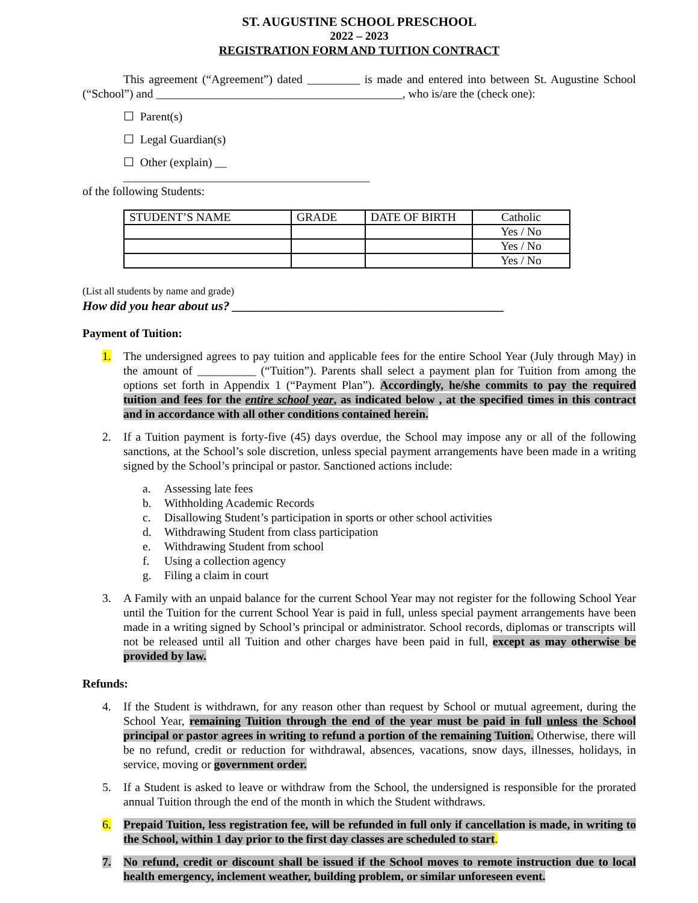ST. AUGUSTINE SCHOOL PRESCHOOL
2022 – 2023
REGISTRATION FORM AND TUITION CONTRACT
This agreement (“Agreement”) dated _________ is made and entered into between St. Augustine School (“School”) and __________________________________________, who is/are the (check one):
☐ Parent(s)
☐ Legal Guardian(s)
☐ Other (explain) __
__________________________________________
of the following Students:
| STUDENT’S NAME | GRADE | DATE OF BIRTH | Catholic |
| | | | Yes / No |
| | | | Yes / No |
| | | | Yes / No |
(List all students by name and grade)
How did you hear about us? ___________________________________________
Payment of Tuition:
1. The undersigned agrees to pay tuition and applicable fees for the entire School Year (July through May) in the amount of __________ (“Tuition”). Parents shall select a payment plan for Tuition from among the options set forth in Appendix 1 (“Payment Plan”). Accordingly, he/she commits to pay the required tuition and fees for the entire school year, as indicated below , at the specified times in this contract and in accordance with all other conditions contained herein.
2. If a Tuition payment is forty-five (45) days overdue, the School may impose any or all of the following sanctions, at the School’s sole discretion, unless special payment arrangements have been made in a writing signed by the School’s principal or pastor. Sanctioned actions include:
a. Assessing late fees
b. Withholding Academic Records
c. Disallowing Student’s participation in sports or other school activities
d. Withdrawing Student from class participation
e. Withdrawing Student from school
f. Using a collection agency
g. Filing a claim in court
3. A Family with an unpaid balance for the current School Year may not register for the following School Year until the Tuition for the current School Year is paid in full, unless special payment arrangements have been made in a writing signed by School’s principal or administrator. School records, diplomas or transcripts will not be released until all Tuition and other charges have been paid in full, except as may otherwise be provided by law.
Refunds:
4. If the Student is withdrawn, for any reason other than request by School or mutual agreement, during the School Year, remaining Tuition through the end of the year must be paid in full unless the School principal or pastor agrees in writing to refund a portion of the remaining Tuition. Otherwise, there will be no refund, credit or reduction for withdrawal, absences, vacations, snow days, illnesses, holidays, in service, moving or government order.
5. If a Student is asked to leave or withdraw from the School, the undersigned is responsible for the prorated annual Tuition through the end of the month in which the Student withdraws.
6. Prepaid Tuition, less registration fee, will be refunded in full only if cancellation is made, in writing to the School, within 1 day prior to the first day classes are scheduled to start.
7. No refund, credit or discount shall be issued if the School moves to remote instruction due to local health emergency, inclement weather, building problem, or similar unforeseen event.